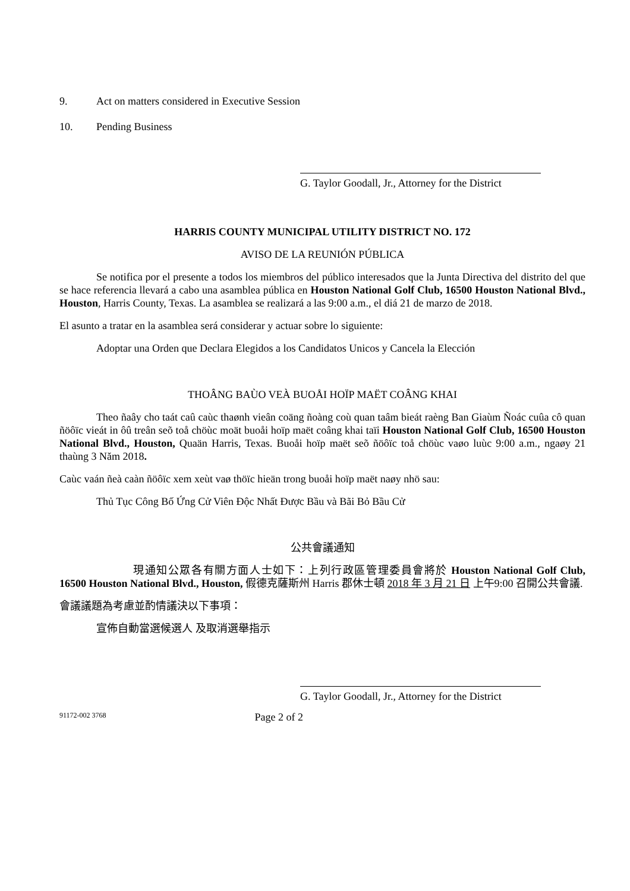9. Act on matters considered in Executive Session
10. Pending Business
G. Taylor Goodall, Jr., Attorney for the District
HARRIS COUNTY MUNICIPAL UTILITY DISTRICT NO. 172
AVISO DE LA REUNIÓN PÚBLICA
Se notifica por el presente a todos los miembros del público interesados que la Junta Directiva del distrito del que se hace referencia llevará a cabo una asamblea pública en Houston National Golf Club, 16500 Houston National Blvd., Houston, Harris County, Texas. La asamblea se realizará a las 9:00 a.m., el diá 21 de marzo de 2018.
El asunto a tratar en la asamblea será considerar y actuar sobre lo siguiente:
Adoptar una Orden que Declara Elegidos a los Candidatos Unicos y Cancela la Elección
THOÂNG BAÙO VEÀ BUOÅI HOÏP MAËT COÂNG KHAI
Theo ñaây cho taát caû caùc thaønh vieân coäng ñoàng coù quan taâm bieát raèng Ban Giaùm Ñoác cuûa cô quan ñöôïc vieát in ôû treân seõ toå chöùc moät buoåi hoïp maët coâng khai taïi Houston National Golf Club, 16500 Houston National Blvd., Houston, Quaän Harris, Texas. Buoåi hoïp maët seõ ñöôïc toå chöùc vaøo luùc 9:00 a.m., ngaøy 21 thaùng 3 Năm 2018.
Caùc vaán ñeà caàn ñöôïc xem xeùt vaø thöïc hieän trong buoåi hoïp maët naøy nhö sau:
Thủ Tục Công Bố Ứng Cử Viên Độc Nhất Được Bầu và Bãi Bỏ Bầu Cử
公共會議通知
現通知公眾各有關方面人士如下：上列行政區管理委員會將於 Houston National Golf Club, 16500 Houston National Blvd., Houston, 假德克薩斯州 Harris 郡休士頓 2018 年 3 月 21 日 上午9:00 召開公共會議.
會議議題為考慮並酌情議決以下事項：
宣佈自動當選候選人 及取消選舉指示
G. Taylor Goodall, Jr., Attorney for the District
91172-002 3768 Page 2 of 2